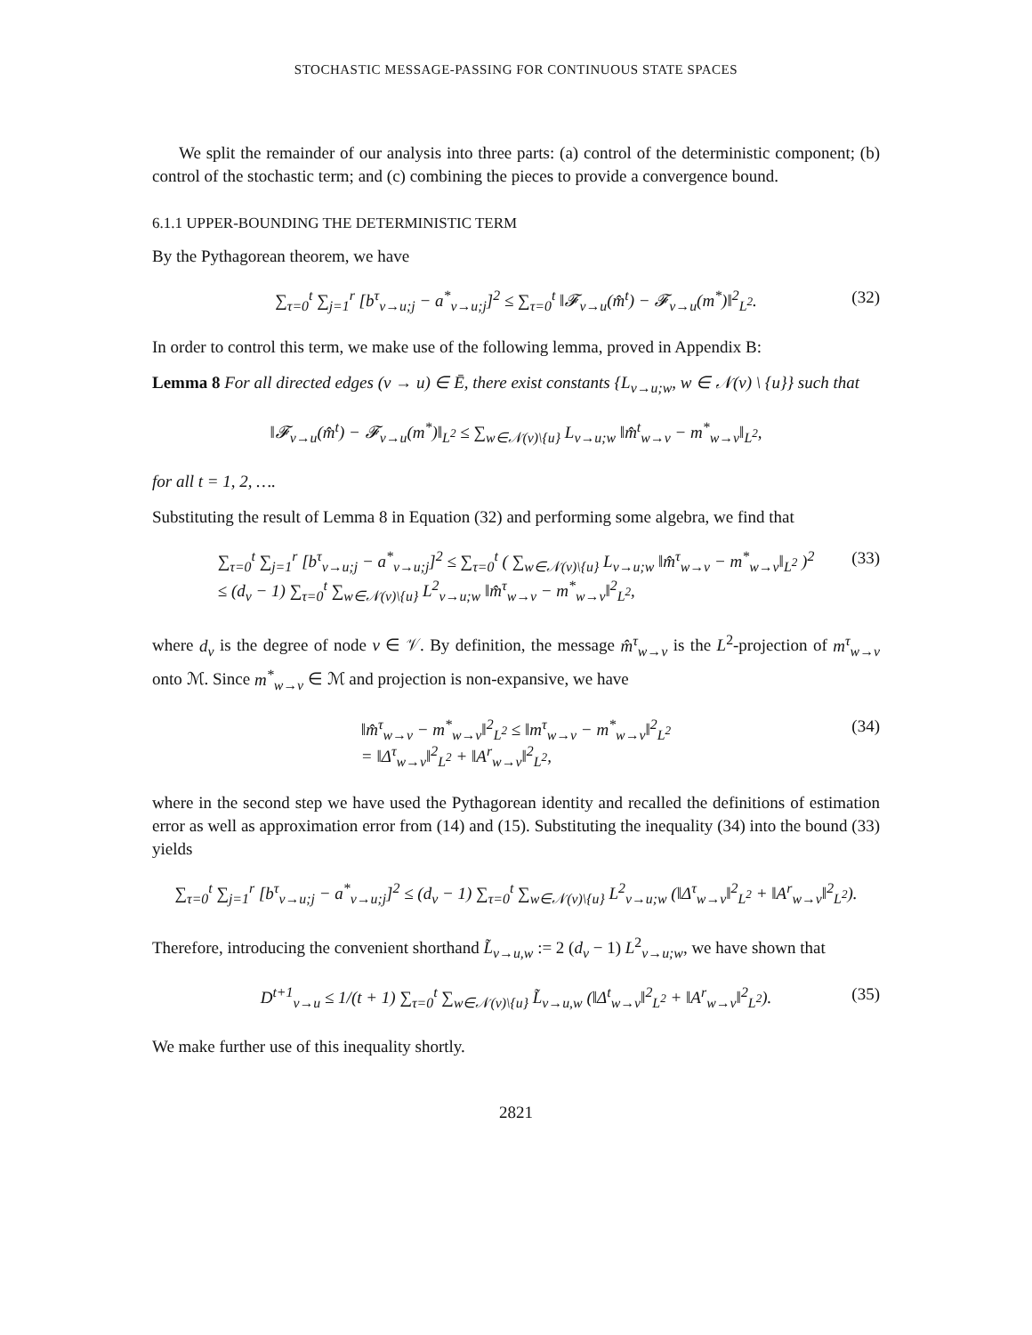STOCHASTIC MESSAGE-PASSING FOR CONTINUOUS STATE SPACES
We split the remainder of our analysis into three parts: (a) control of the deterministic component; (b) control of the stochastic term; and (c) combining the pieces to provide a convergence bound.
6.1.1 UPPER-BOUNDING THE DETERMINISTIC TERM
By the Pythagorean theorem, we have
∑<sub>τ=0</sub><sup>t</sup> ∑<sub>j=1</sub><sup>r</sup> [b<sup>τ</sup><sub>v→u;j</sub> − a<sup>*</sup><sub>v→u;j</sub>]<sup>2</sup> ≤ ∑<sub>τ=0</sub><sup>t</sup> ‖𝓕<sub>v→u</sub>(m̂<sup>t</sup>) − 𝓕<sub>v→u</sub>(m<sup>*</sup>)‖<sup>2</sup><sub>L<sup>2</sup></sub>. (32)
In order to control this term, we make use of the following lemma, proved in Appendix B:
Lemma 8 For all directed edges (v → u) ∈ Ē, there exist constants {L<sub>v→u;w</sub>, w ∈ 𝒩(v) \ {u}} such that
‖𝓕<sub>v→u</sub>(m̂<sup>t</sup>) − 𝓕<sub>v→u</sub>(m<sup>*</sup>)‖<sub>L<sup>2</sup></sub> ≤ ∑<sub>w∈𝒩(v)\{u}</sub> L<sub>v→u;w</sub> ‖m̂<sup>t</sup><sub>w→v</sub> − m<sup>*</sup><sub>w→v</sub>‖<sub>L<sup>2</sup></sub>,
for all t = 1, 2, ….
Substituting the result of Lemma 8 in Equation (32) and performing some algebra, we find that
∑<sub>τ=0</sub><sup>t</sup> ∑<sub>j=1</sub><sup>r</sup> [b<sup>τ</sup><sub>v→u;j</sub> − a<sup>*</sup><sub>v→u;j</sub>]<sup>2</sup> ≤ ∑<sub>τ=0</sub><sup>t</sup> ( ∑<sub>w∈𝒩(v)\{u}</sub> L<sub>v→u;w</sub> ‖m̂<sup>τ</sup><sub>w→v</sub> − m<sup>*</sup><sub>w→v</sub>‖<sub>L<sup>2</sup></sub> )<sup>2</sup>
≤ (d<sub>v</sub> − 1) ∑<sub>τ=0</sub><sup>t</sup> ∑<sub>w∈𝒩(v)\{u}</sub> L<sup>2</sup><sub>v→u;w</sub> ‖m̂<sup>τ</sup><sub>w→v</sub> − m<sup>*</sup><sub>w→v</sub>‖<sup>2</sup><sub>L<sup>2</sup></sub>, (33)
where d<sub>v</sub> is the degree of node v ∈ 𝒱. By definition, the message m̂<sup>τ</sup><sub>w→v</sub> is the L<sup>2</sup>-projection of m<sup>τ</sup><sub>w→v</sub> onto ℳ. Since m<sup>*</sup><sub>w→v</sub> ∈ ℳ and projection is non-expansive, we have
‖m̂<sup>τ</sup><sub>w→v</sub> − m<sup>*</sup><sub>w→v</sub>‖<sup>2</sup><sub>L<sup>2</sup></sub> ≤ ‖m<sup>τ</sup><sub>w→v</sub> − m<sup>*</sup><sub>w→v</sub>‖<sup>2</sup><sub>L<sup>2</sup></sub>
= ‖Δ<sup>τ</sup><sub>w→v</sub>‖<sup>2</sup><sub>L<sup>2</sup></sub> + ‖A<sup>r</sup><sub>w→v</sub>‖<sup>2</sup><sub>L<sup>2</sup></sub>, (34)
where in the second step we have used the Pythagorean identity and recalled the definitions of estimation error as well as approximation error from (14) and (15). Substituting the inequality (34) into the bound (33) yields
∑<sub>τ=0</sub><sup>t</sup> ∑<sub>j=1</sub><sup>r</sup> [b<sup>τ</sup><sub>v→u;j</sub> − a<sup>*</sup><sub>v→u;j</sub>]<sup>2</sup> ≤ (d<sub>v</sub> − 1) ∑<sub>τ=0</sub><sup>t</sup> ∑<sub>w∈𝒩(v)\{u}</sub> L<sup>2</sup><sub>v→u;w</sub> (‖Δ<sup>τ</sup><sub>w→v</sub>‖<sup>2</sup><sub>L<sup>2</sup></sub> + ‖A<sup>r</sup><sub>w→v</sub>‖<sup>2</sup><sub>L<sup>2</sup></sub>).
Therefore, introducing the convenient shorthand L̃<sub>v→u,w</sub> := 2 (d<sub>v</sub> − 1) L<sup>2</sup><sub>v→u;w</sub>, we have shown that
D<sup>t+1</sup><sub>v→u</sub> ≤ 1/(t + 1) ∑<sub>τ=0</sub><sup>t</sup> ∑<sub>w∈𝒩(v)\{u}</sub> L̃<sub>v→u,w</sub> (‖Δ<sup>t</sup><sub>w→v</sub>‖<sup>2</sup><sub>L<sup>2</sup></sub> + ‖A<sup>r</sup><sub>w→v</sub>‖<sup>2</sup><sub>L<sup>2</sup></sub>). (35)
We make further use of this inequality shortly.
2821